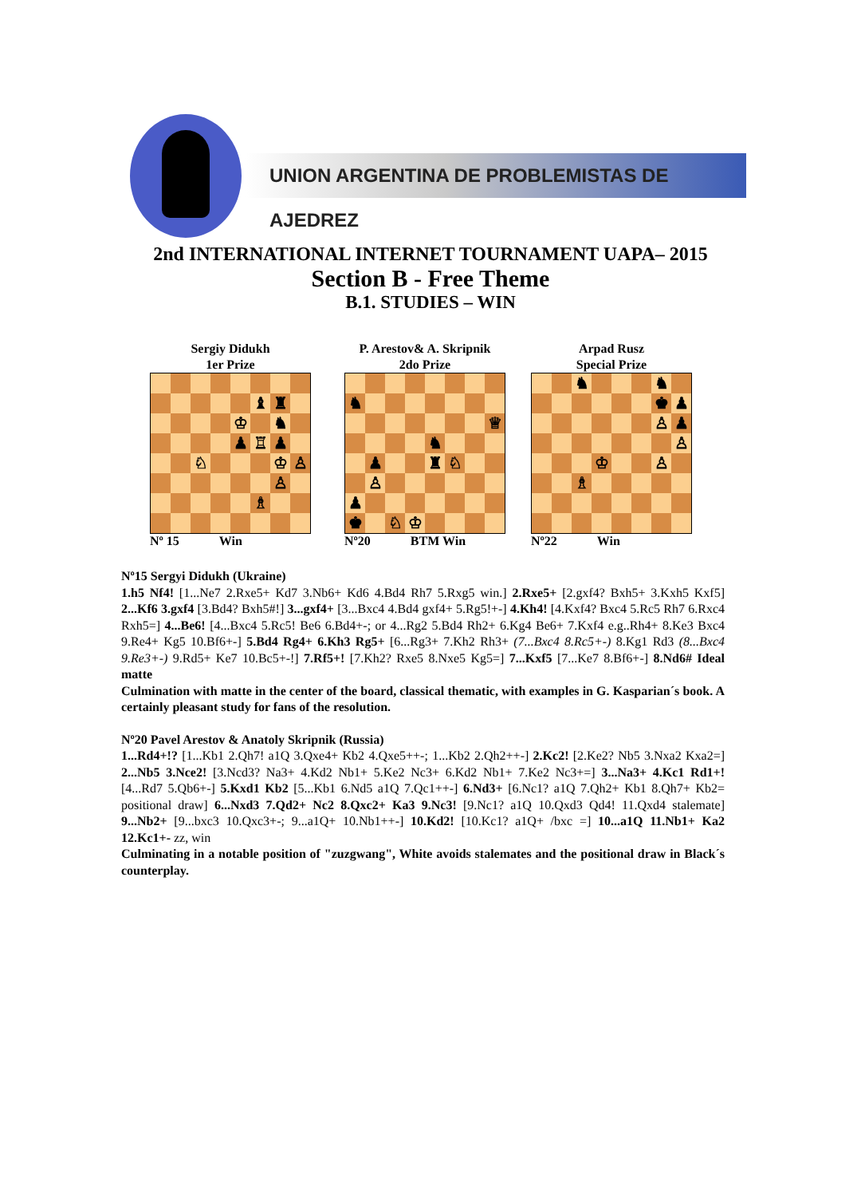UNION ARGENTINA DE PROBLEMISTAS DE AJEDREZ
2nd INTERNATIONAL INTERNET TOURNAMENT UAPA– 2015
Section B - Free Theme
B.1. STUDIES – WIN
Sergiy Didukh
1er Prize
| | | | | | ♝ | ♜ | |
| | | | | ♔ | | ♞ | |
| | | | | ♟ | ♖ | ♟ | |
| | | ♘ | | | | ♔ | ♙ |
| | | | | | | ♙ | |
| | | | | | ♗ | | |
Nº 15 Win
P. Arestov& A. Skripnik
2do Prize
| ♞ | | | | | | | |
| | | | | | | | ♕ |
| | | | | ♞ | | | |
| | ♟ | | | ♜ | ♘ | | |
| | ♙ | | | | | | |
| ♟ | | | | | | | |
| ♚ | | ♘ | ♔ | | | | |
Nº20 BTM Win
Arpad Rusz
Special Prize
| | | ♞ | | | | ♞ | |
| | | | | | | ♚ | ♟ |
| | | | | | | ♙ | ♟ |
| | | | | | | | ♙ |
| | | | ♔ | | | ♙ | |
| | | ♗ | | | | | |
Nº22 Win
Nº15 Sergyi Didukh (Ukraine)
1.h5 Nf4! [1...Ne7 2.Rxe5+ Kd7 3.Nb6+ Kd6 4.Bd4 Rh7 5.Rxg5 win.] 2.Rxe5+ [2.gxf4? Bxh5+ 3.Kxh5 Kxf5] 2...Kf6 3.gxf4 [3.Bd4? Bxh5#!] 3...gxf4+ [3...Bxc4 4.Bd4 gxf4+ 5.Rg5!+-] 4.Kh4! [4.Kxf4? Bxc4 5.Rc5 Rh7 6.Rxc4 Rxh5=] 4...Be6! [4...Bxc4 5.Rc5! Be6 6.Bd4+-; or 4...Rg2 5.Bd4 Rh2+ 6.Kg4 Be6+ 7.Kxf4 e.g..Rh4+ 8.Ke3 Bxc4 9.Re4+ Kg5 10.Bf6+-] 5.Bd4 Rg4+ 6.Kh3 Rg5+ [6...Rg3+ 7.Kh2 Rh3+ (7...Bxc4 8.Rc5+-) 8.Kg1 Rd3 (8...Bxc4 9.Re3+-) 9.Rd5+ Ke7 10.Bc5+-!] 7.Rf5+! [7.Kh2? Rxe5 8.Nxe5 Kg5=] 7...Kxf5 [7...Ke7 8.Bf6+-] 8.Nd6# Ideal matte
Culmination with matte in the center of the board, classical thematic, with examples in G. Kasparian´s book. A certainly pleasant study for fans of the resolution.
Nº20 Pavel Arestov & Anatoly Skripnik (Russia)
1...Rd4+!? [1...Kb1 2.Qh7! a1Q 3.Qxe4+ Kb2 4.Qxe5++-; 1...Kb2 2.Qh2++-] 2.Kc2! [2.Ke2? Nb5 3.Nxa2 Kxa2=] 2...Nb5 3.Nce2! [3.Ncd3? Na3+ 4.Kd2 Nb1+ 5.Ke2 Nc3+ 6.Kd2 Nb1+ 7.Ke2 Nc3+=] 3...Na3+ 4.Kc1 Rd1+! [4...Rd7 5.Qb6+-] 5.Kxd1 Kb2 [5...Kb1 6.Nd5 a1Q 7.Qc1++-] 6.Nd3+ [6.Nc1? a1Q 7.Qh2+ Kb1 8.Qh7+ Kb2= positional draw] 6...Nxd3 7.Qd2+ Nc2 8.Qxc2+ Ka3 9.Nc3! [9.Nc1? a1Q 10.Qxd3 Qd4! 11.Qxd4 stalemate] 9...Nb2+ [9...bxc3 10.Qxc3+-; 9...a1Q+ 10.Nb1++-] 10.Kd2! [10.Kc1? a1Q+ /bxc =] 10...a1Q 11.Nb1+ Ka2 12.Kc1+- zz, win
Culminating in a notable position of "zuzgwang", White avoids stalemates and the positional draw in Black´s counterplay.